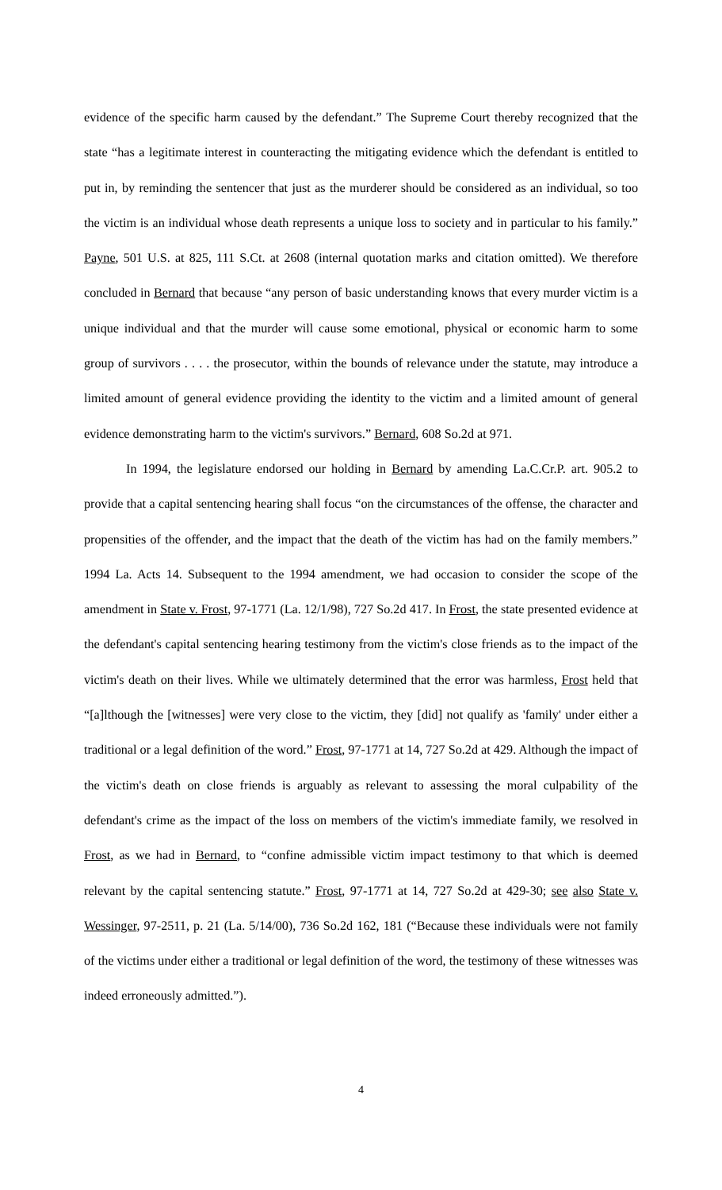evidence of the specific harm caused by the defendant.” The Supreme Court thereby recognized that the state “has a legitimate interest in counteracting the mitigating evidence which the defendant is entitled to put in, by reminding the sentencer that just as the murderer should be considered as an individual, so too the victim is an individual whose death represents a unique loss to society and in particular to his family.” Payne, 501 U.S. at 825, 111 S.Ct. at 2608 (internal quotation marks and citation omitted). We therefore concluded in Bernard that because “any person of basic understanding knows that every murder victim is a unique individual and that the murder will cause some emotional, physical or economic harm to some group of survivors . . . . the prosecutor, within the bounds of relevance under the statute, may introduce a limited amount of general evidence providing the identity to the victim and a limited amount of general evidence demonstrating harm to the victim's survivors.” Bernard, 608 So.2d at 971.
In 1994, the legislature endorsed our holding in Bernard by amending La.C.Cr.P. art. 905.2 to provide that a capital sentencing hearing shall focus “on the circumstances of the offense, the character and propensities of the offender, and the impact that the death of the victim has had on the family members.” 1994 La. Acts 14. Subsequent to the 1994 amendment, we had occasion to consider the scope of the amendment in State v. Frost, 97-1771 (La. 12/1/98), 727 So.2d 417. In Frost, the state presented evidence at the defendant's capital sentencing hearing testimony from the victim's close friends as to the impact of the victim's death on their lives. While we ultimately determined that the error was harmless, Frost held that “[a]lthough the [witnesses] were very close to the victim, they [did] not qualify as 'family' under either a traditional or a legal definition of the word.” Frost, 97-1771 at 14, 727 So.2d at 429. Although the impact of the victim's death on close friends is arguably as relevant to assessing the moral culpability of the defendant's crime as the impact of the loss on members of the victim's immediate family, we resolved in Frost, as we had in Bernard, to “confine admissible victim impact testimony to that which is deemed relevant by the capital sentencing statute.” Frost, 97-1771 at 14, 727 So.2d at 429-30; see also State v. Wessinger, 97-2511, p. 21 (La. 5/14/00), 736 So.2d 162, 181 (“Because these individuals were not family of the victims under either a traditional or legal definition of the word, the testimony of these witnesses was indeed erroneously admitted.”).
4